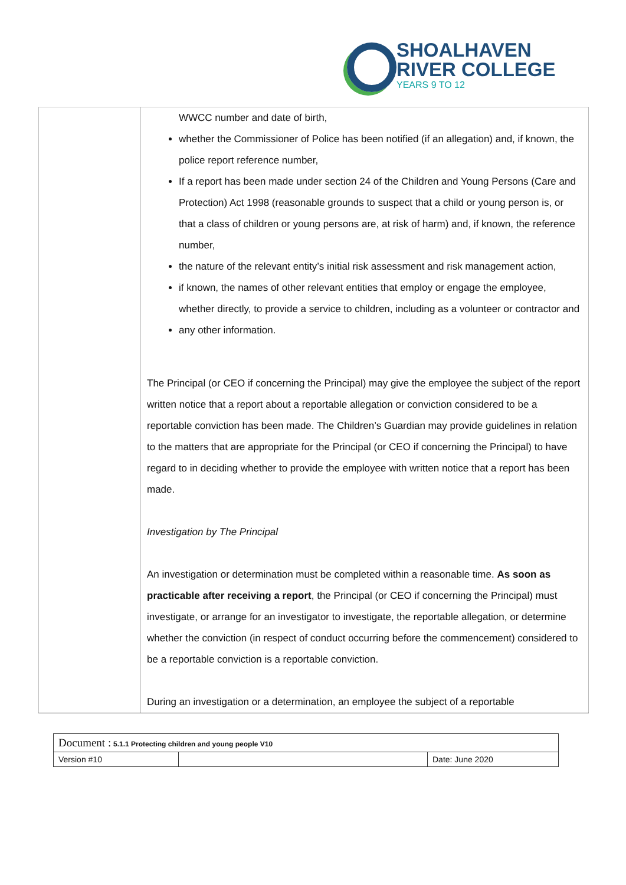SHOALHAVEN
RIVER COLLEGE
YEARS 9 TO 12
| | WWCC number and date of birth, whether the Commissioner of Police has been notified (if an allegation) and, if known, the police report reference number, If a report has been made under section 24 of the Children and Young Persons (Care and Protection) Act 1998 (reasonable grounds to suspect that a child or young person is, or that a class of children or young persons are, at risk of harm) and, if known, the reference number, the nature of the relevant entity’s initial risk assessment and risk management action, if known, the names of other relevant entities that employ or engage the employee, whether directly, to provide a service to children, including as a volunteer or contractor and any other information. The Principal (or CEO if concerning the Principal) may give the employee the subject of the report written notice that a report about a reportable allegation or conviction considered to be a reportable conviction has been made. The Children’s Guardian may provide guidelines in relation to the matters that are appropriate for the Principal (or CEO if concerning the Principal) to have regard to in deciding whether to provide the employee with written notice that a report has been made. Investigation by The Principal An investigation or determination must be completed within a reasonable time. As soon as practicable after receiving a report , the Principal (or CEO if concerning the Principal) must investigate, or arrange for an investigator to investigate, the reportable allegation, or determine whether the conviction (in respect of conduct occurring before the commencement) considered to be a reportable conviction is a reportable conviction. During an investigation or a determination, an employee the subject of a reportable |
| Document : 5.1.1 Protecting children and young people V10 | | |
| Version #10 | | Date: June 2020 |